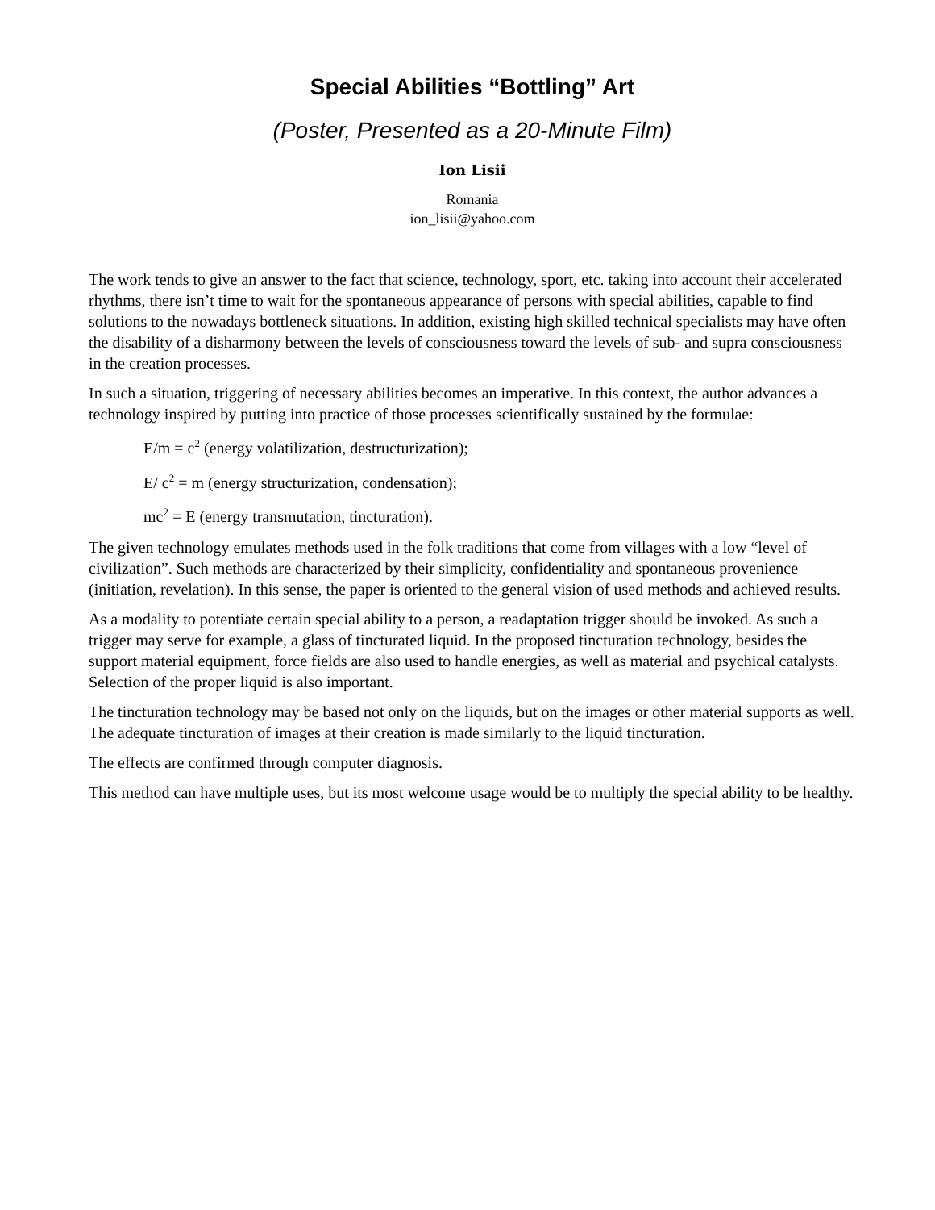Special Abilities “Bottling” Art
(Poster, Presented as a 20-Minute Film)
Ion Lisii
Romania
ion_lisii@yahoo.com
The work tends to give an answer to the fact that science, technology, sport, etc. taking into account their accelerated rhythms, there isn’t time to wait for the spontaneous appearance of persons with special abilities, capable to find solutions to the nowadays bottleneck situations. In addition, existing high skilled technical specialists may have often the disability of a disharmony between the levels of consciousness toward the levels of sub- and supra consciousness in the creation processes.
In such a situation, triggering of necessary abilities becomes an imperative. In this context, the author advances a technology inspired by putting into practice of those processes scientifically sustained by the formulae:
E/m = c<sup>2</sup> (energy volatilization, destructurization);
E/ c<sup>2</sup> = m (energy structurization, condensation);
mc<sup>2</sup> = E (energy transmutation, tincturation).
The given technology emulates methods used in the folk traditions that come from villages with a low “level of civilization”. Such methods are characterized by their simplicity, confidentiality and spontaneous provenience (initiation, revelation). In this sense, the paper is oriented to the general vision of used methods and achieved results.
As a modality to potentiate certain special ability to a person, a readaptation trigger should be invoked. As such a trigger may serve for example, a glass of tincturated liquid. In the proposed tincturation technology, besides the support material equipment, force fields are also used to handle energies, as well as material and psychical catalysts. Selection of the proper liquid is also important.
The tincturation technology may be based not only on the liquids, but on the images or other material supports as well. The adequate tincturation of images at their creation is made similarly to the liquid tincturation.
The effects are confirmed through computer diagnosis.
This method can have multiple uses, but its most welcome usage would be to multiply the special ability to be healthy.